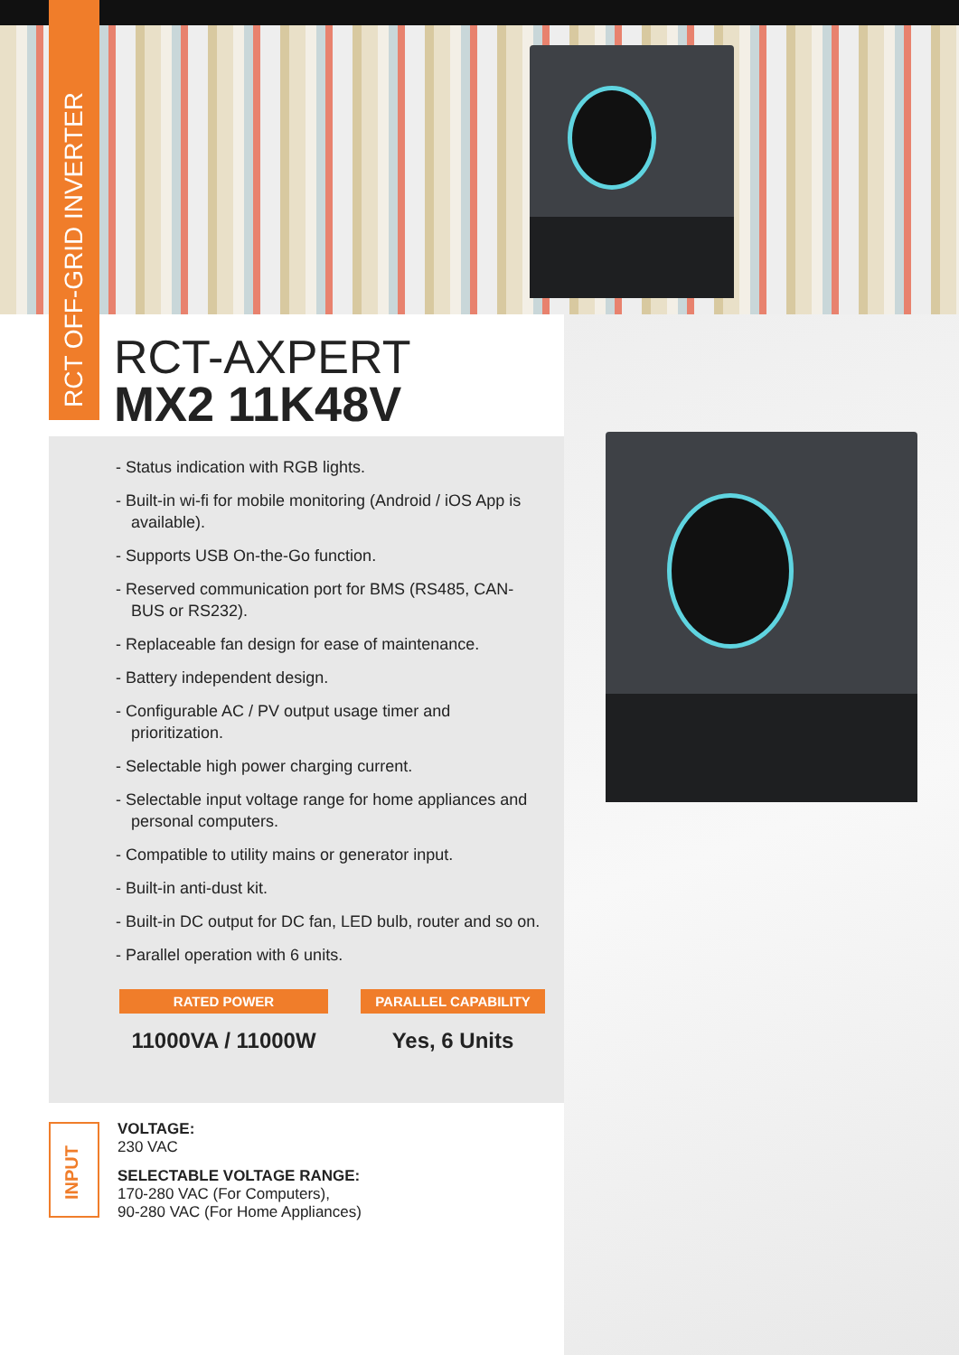RCT OFF-GRID INVERTER
RCT-AXPERT
MX2 11K48V
- Status indication with RGB lights.
- Built-in wi-fi for mobile monitoring (Android / iOS App is available).
- Supports USB On-the-Go function.
- Reserved communication port for BMS (RS485, CAN-BUS or RS232).
- Replaceable fan design for ease of maintenance.
- Battery independent design.
- Configurable AC / PV output usage timer and prioritization.
- Selectable high power charging current.
- Selectable input voltage range for home appliances and personal computers.
- Compatible to utility mains or generator input.
- Built-in anti-dust kit.
- Built-in DC output for DC fan, LED bulb, router and so on.
- Parallel operation with 6 units.
RATED POWER
11000VA / 11000W
PARALLEL CAPABILITY
Yes, 6 Units
INPUT
VOLTAGE:
230 VAC
SELECTABLE VOLTAGE RANGE:
170-280 VAC (For Computers),
90-280 VAC (For Home Appliances)